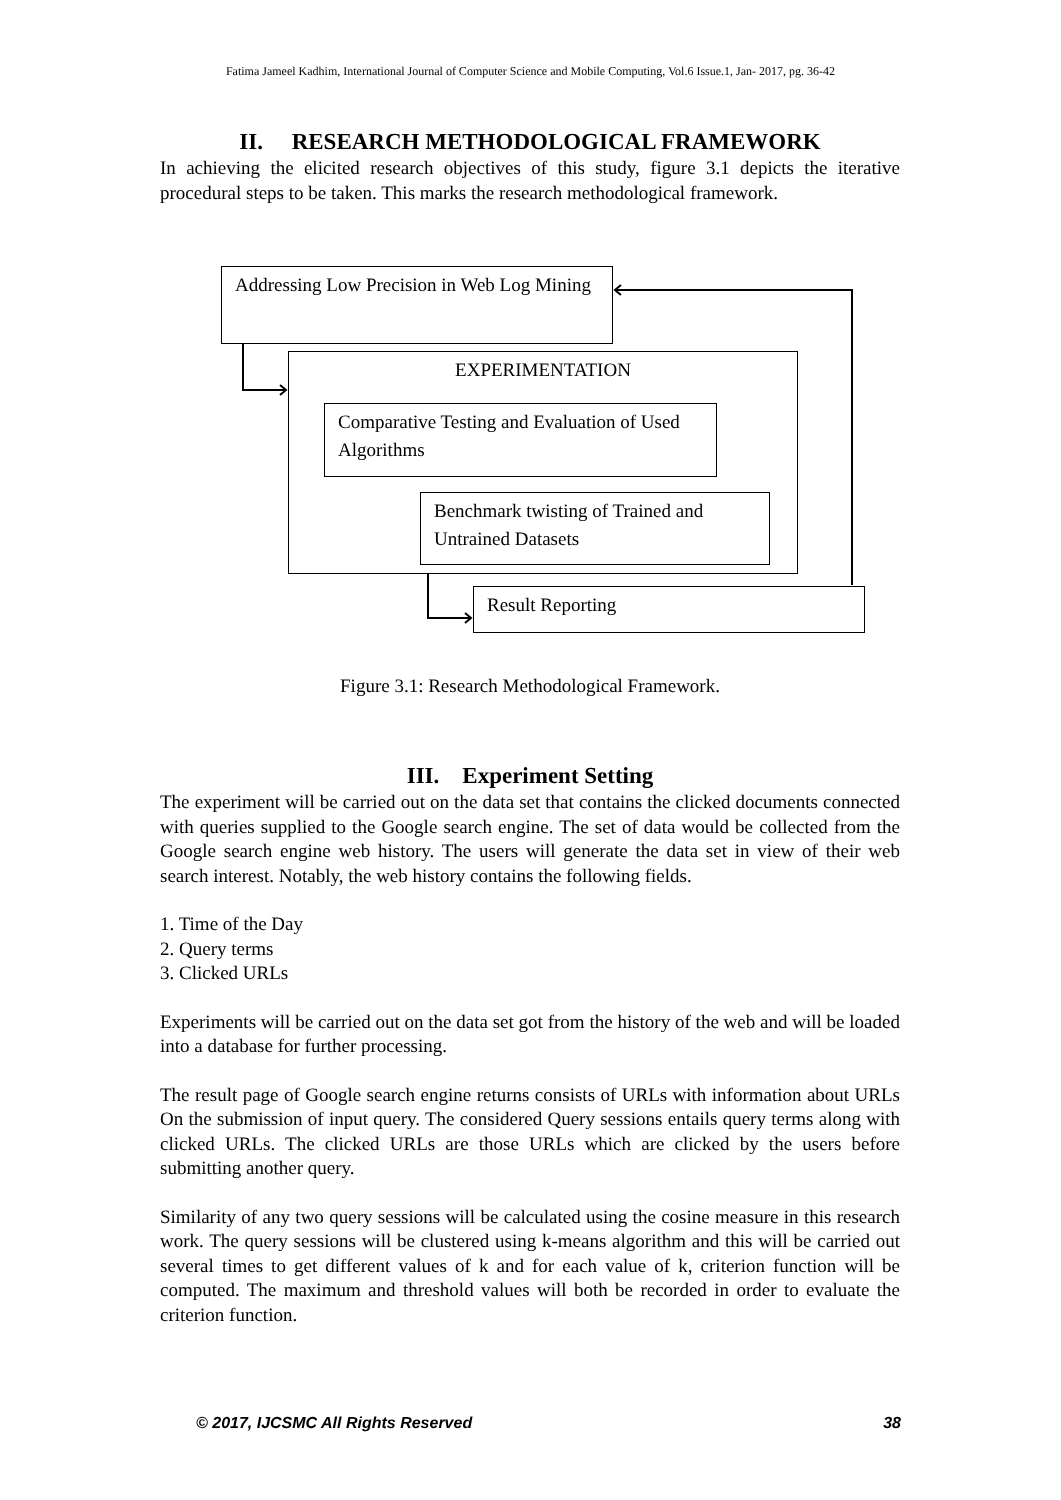Fatima Jameel Kadhim, International Journal of Computer Science and Mobile Computing, Vol.6 Issue.1, Jan- 2017, pg. 36-42
II. RESEARCH METHODOLOGICAL FRAMEWORK
In achieving the elicited research objectives of this study, figure 3.1 depicts the iterative procedural steps to be taken. This marks the research methodological framework.
Addressing Low Precision in Web Log Mining
EXPERIMENTATION
Comparative Testing and Evaluation of Used Algorithms
Benchmark twisting of Trained and Untrained Datasets
Result Reporting
Figure 3.1: Research Methodological Framework.
III. Experiment Setting
The experiment will be carried out on the data set that contains the clicked documents connected with queries supplied to the Google search engine. The set of data would be collected from the Google search engine web history. The users will generate the data set in view of their web search interest. Notably, the web history contains the following fields.
1. Time of the Day
2. Query terms
3. Clicked URLs
Experiments will be carried out on the data set got from the history of the web and will be loaded into a database for further processing.
The result page of Google search engine returns consists of URLs with information about URLs On the submission of input query. The considered Query sessions entails query terms along with clicked URLs. The clicked URLs are those URLs which are clicked by the users before submitting another query.
Similarity of any two query sessions will be calculated using the cosine measure in this research work. The query sessions will be clustered using k-means algorithm and this will be carried out several times to get different values of k and for each value of k, criterion function will be computed. The maximum and threshold values will both be recorded in order to evaluate the criterion function.
© 2017, IJCSMC All Rights Reserved 38